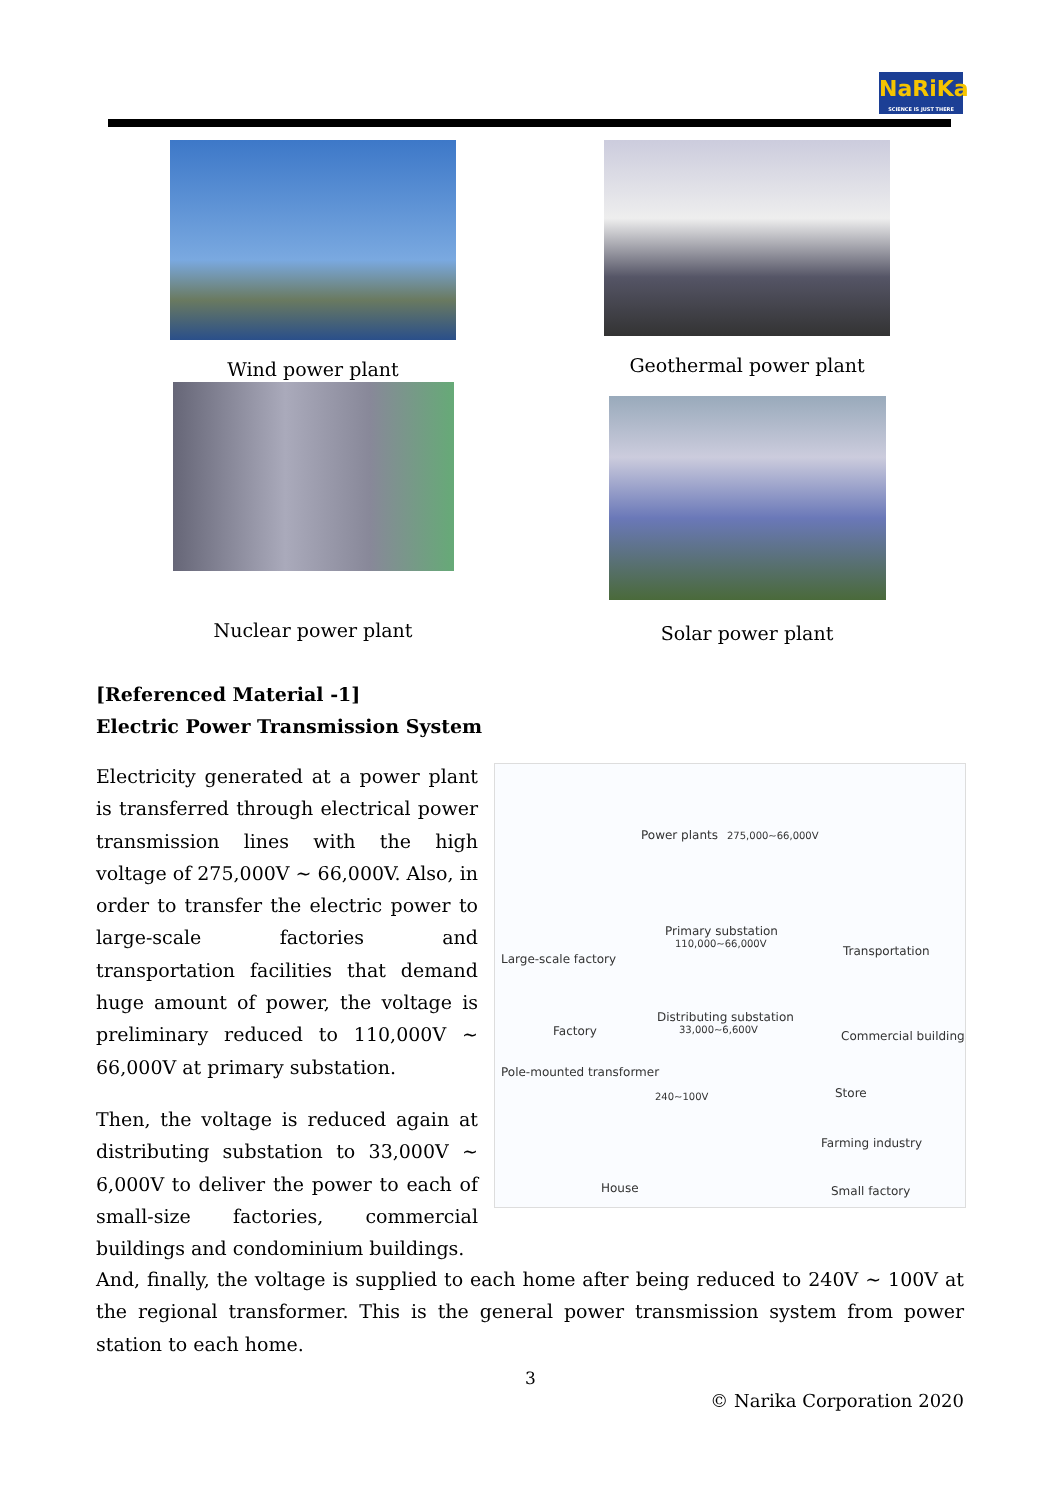NaRiKa
SCIENCE IS JUST THERE
Wind power plant
Geothermal power plant
Nuclear power plant
Solar power plant
[Referenced Material -1]
Electric Power Transmission System
Electricity generated at a power plant is transferred through electrical power transmission lines with the high voltage of 275,000V ~ 66,000V. Also, in order to transfer the electric power to large-scale factories and transportation facilities that demand huge amount of power, the voltage is preliminary reduced to 110,000V ~ 66,000V at primary substation.
Then, the voltage is reduced again at distributing substation to 33,000V ~ 6,000V to deliver the power to each of small-size factories, commercial buildings and condominium buildings.
Power plants 275,000~66,000V
Primary substation
110,000~66,000V
Large-scale factory
Transportation
Distributing substation
33,000~6,600V Factory Commercial building
Pole-mounted transformer
240~100V Store
Farming industry
House Small factory
And, finally, the voltage is supplied to each home after being reduced to 240V ~ 100V at the regional transformer. This is the general power transmission system from power station to each home.
3
© Narika Corporation 2020